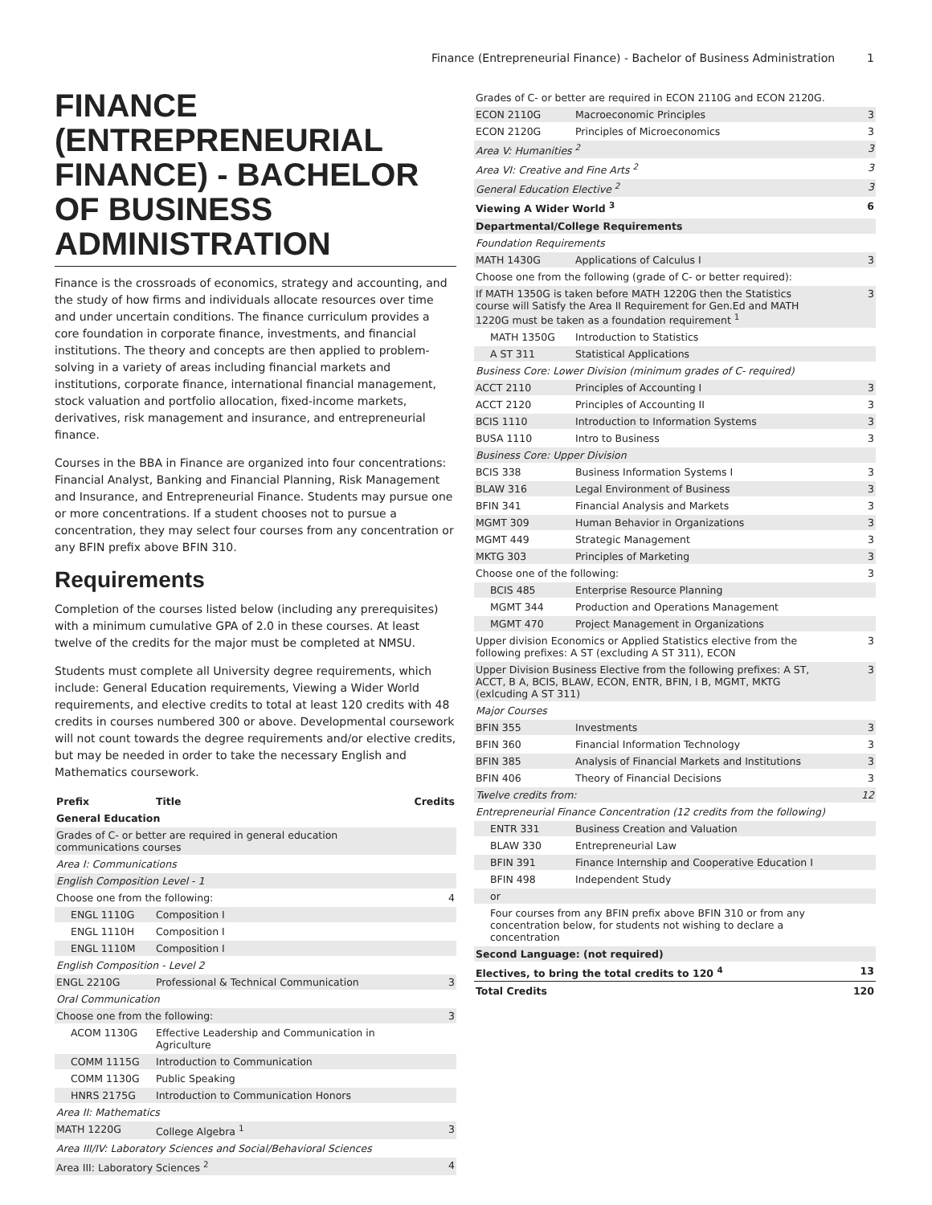Finance (Entrepreneurial Finance) - Bachelor of Business Administration 1
FINANCE (ENTREPRENEURIAL FINANCE) - BACHELOR OF BUSINESS ADMINISTRATION
Finance is the crossroads of economics, strategy and accounting, and the study of how firms and individuals allocate resources over time and under uncertain conditions. The finance curriculum provides a core foundation in corporate finance, investments, and financial institutions. The theory and concepts are then applied to problem-solving in a variety of areas including financial markets and institutions, corporate finance, international financial management, stock valuation and portfolio allocation, fixed-income markets, derivatives, risk management and insurance, and entrepreneurial finance.
Courses in the BBA in Finance are organized into four concentrations: Financial Analyst, Banking and Financial Planning, Risk Management and Insurance, and Entrepreneurial Finance. Students may pursue one or more concentrations. If a student chooses not to pursue a concentration, they may select four courses from any concentration or any BFIN prefix above BFIN 310.
Requirements
Completion of the courses listed below (including any prerequisites) with a minimum cumulative GPA of 2.0 in these courses. At least twelve of the credits for the major must be completed at NMSU.
Students must complete all University degree requirements, which include: General Education requirements, Viewing a Wider World requirements, and elective credits to total at least 120 credits with 48 credits in courses numbered 300 or above. Developmental coursework will not count towards the degree requirements and/or elective credits, but may be needed in order to take the necessary English and Mathematics coursework.
| Prefix | Title | Credits |
| --- | --- | --- |
| General Education | | |
| Grades of C- or better are required in general education communications courses | | |
| Area I: Communications | | |
| English Composition Level - 1 | | |
| Choose one from the following: | | 4 |
| ENGL 1110G | Composition I | |
| ENGL 1110H | Composition I | |
| ENGL 1110M | Composition I | |
| English Composition - Level 2 | | |
| ENGL 2210G | Professional & Technical Communication | 3 |
| Oral Communication | | |
| Choose one from the following: | | 3 |
| ACOM 1130G | Effective Leadership and Communication in Agriculture | |
| COMM 1115G | Introduction to Communication | |
| COMM 1130G | Public Speaking | |
| HNRS 2175G | Introduction to Communication Honors | |
| Area II: Mathematics | | |
| MATH 1220G | College Algebra <sup>1</sup> | 3 |
| Area III/IV: Laboratory Sciences and Social/Behavioral Sciences | | |
| Area III: Laboratory Sciences <sup>2</sup> | | 4 |
| Grades of C- or better are required in ECON 2110G and ECON 2120G. | | |
| ECON 2110G | Macroeconomic Principles | 3 |
| ECON 2120G | Principles of Microeconomics | 3 |
| Area V: Humanities <sup>2</sup> | | 3 |
| Area VI: Creative and Fine Arts <sup>2</sup> | | 3 |
| General Education Elective <sup>2</sup> | | 3 |
| Viewing A Wider World <sup>3</sup> | | 6 |
| Departmental/College Requirements | | |
| Foundation Requirements | | |
| MATH 1430G | Applications of Calculus I | 3 |
| Choose one from the following (grade of C- or better required): | | |
| If MATH 1350G is taken before MATH 1220G then the Statistics course will Satisfy the Area II Requirement for Gen.Ed and MATH 1220G must be taken as a foundation requirement <sup>1</sup> | | 3 |
| MATH 1350G | Introduction to Statistics | |
| A ST 311 | Statistical Applications | |
| Business Core: Lower Division (minimum grades of C- required) | | |
| ACCT 2110 | Principles of Accounting I | 3 |
| ACCT 2120 | Principles of Accounting II | 3 |
| BCIS 1110 | Introduction to Information Systems | 3 |
| BUSA 1110 | Intro to Business | 3 |
| Business Core: Upper Division | | |
| BCIS 338 | Business Information Systems I | 3 |
| BLAW 316 | Legal Environment of Business | 3 |
| BFIN 341 | Financial Analysis and Markets | 3 |
| MGMT 309 | Human Behavior in Organizations | 3 |
| MGMT 449 | Strategic Management | 3 |
| MKTG 303 | Principles of Marketing | 3 |
| Choose one of the following: | | 3 |
| BCIS 485 | Enterprise Resource Planning | |
| MGMT 344 | Production and Operations Management | |
| MGMT 470 | Project Management in Organizations | |
| Upper division Economics or Applied Statistics elective from the following prefixes: A ST (excluding A ST 311), ECON | | 3 |
| Upper Division Business Elective from the following prefixes: A ST, ACCT, B A, BCIS, BLAW, ECON, ENTR, BFIN, I B, MGMT, MKTG (exlcuding A ST 311) | | 3 |
| Major Courses | | |
| BFIN 355 | Investments | 3 |
| BFIN 360 | Financial Information Technology | 3 |
| BFIN 385 | Analysis of Financial Markets and Institutions | 3 |
| BFIN 406 | Theory of Financial Decisions | 3 |
| Twelve credits from: | | 12 |
| Entrepreneurial Finance Concentration (12 credits from the following) | | |
| ENTR 331 | Business Creation and Valuation | |
| BLAW 330 | Entrepreneurial Law | |
| BFIN 391 | Finance Internship and Cooperative Education I | |
| BFIN 498 | Independent Study | |
| or | | |
| Four courses from any BFIN prefix above BFIN 310 or from any concentration below, for students not wishing to declare a concentration | | |
| Second Language: (not required) | | |
| Electives, to bring the total credits to 120 <sup>4</sup> | | 13 |
| Total Credits | | 120 |